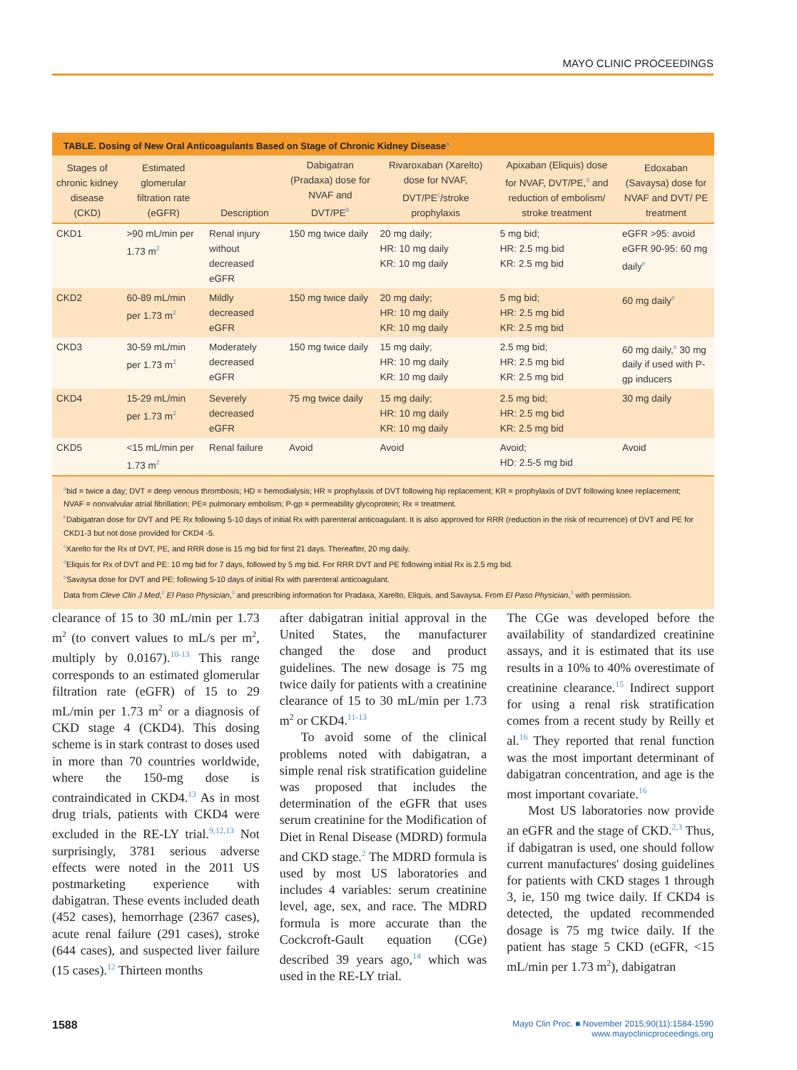MAYO CLINIC PROCEEDINGS
TABLE. Dosing of New Oral Anticoagulants Based on Stage of Chronic Kidney Disease<sup>a</sup>
| Stages of chronic kidney disease (CKD) | Estimated glomerular filtration rate (eGFR) | Description | Dabigatran (Pradaxa) dose for NVAF and DVT/PE<sup>b</sup> | Rivaroxaban (Xarelto) dose for NVAF, DVT/PE<sup>c</sup>/stroke prophylaxis | Apixaban (Eliquis) dose for NVAF, DVT/PE,<sup>d</sup> and reduction of embolism/ stroke treatment | Edoxaban (Savaysa) dose for NVAF and DVT/ PE treatment |
| --- | --- | --- | --- | --- | --- | --- |
| CKD1 | >90 mL/min per 1.73 m<sup>2</sup> | Renal injury without decreased eGFR | 150 mg twice daily | 20 mg daily; HR: 10 mg daily KR: 10 mg daily | 5 mg bid; HR: 2.5 mg bid KR: 2.5 mg bid | eGFR >95: avoid eGFR 90-95: 60 mg daily<sup>e</sup> |
| CKD2 | 60-89 mL/min per 1.73 m<sup>2</sup> | Mildly decreased eGFR | 150 mg twice daily | 20 mg daily; HR: 10 mg daily KR: 10 mg daily | 5 mg bid; HR: 2.5 mg bid KR: 2.5 mg bid | 60 mg daily<sup>e</sup> |
| CKD3 | 30-59 mL/min per 1.73 m<sup>2</sup> | Moderately decreased eGFR | 150 mg twice daily | 15 mg daily; HR: 10 mg daily KR: 10 mg daily | 2.5 mg bid; HR: 2.5 mg bid KR: 2.5 mg bid | 60 mg daily,<sup>e</sup> 30 mg daily if used with P-gp inducers |
| CKD4 | 15-29 mL/min per 1.73 m<sup>2</sup> | Severely decreased eGFR | 75 mg twice daily | 15 mg daily; HR: 10 mg daily KR: 10 mg daily | 2.5 mg bid; HR: 2.5 mg bid KR: 2.5 mg bid | 30 mg daily |
| CKD5 | <15 mL/min per 1.73 m<sup>2</sup> | Renal failure | Avoid | Avoid | Avoid; HD: 2.5-5 mg bid | Avoid |
<sup>a</sup> bid = twice a day; DVT = deep venous thrombosis; HD = hemodialysis; HR = prophylaxis of DVT following hip replacement; KR = prophylaxis of DVT following knee replacement; NVAF = nonvalvular atrial fibrillation; PE= pulmonary embolism; P-gp = permeability glycoprotein; Rx = treatment.
<sup>b</sup> Dabigatran dose for DVT and PE Rx following 5-10 days of initial Rx with parenteral anticoagulant. It is also approved for RRR (reduction in the risk of recurrence) of DVT and PE for CKD1-3 but not dose provided for CKD4 -5.
<sup>c</sup> Xarelto for the Rx of DVT, PE, and RRR dose is 15 mg bid for first 21 days. Thereafter, 20 mg daily.
<sup>d</sup> Eliquis for Rx of DVT and PE: 10 mg bid for 7 days, followed by 5 mg bid. For RRR DVT and PE following initial Rx is 2.5 mg bid.
<sup>e</sup> Savaysa dose for DVT and PE: following 5-10 days of initial Rx with parenteral anticoagulant.
Data from Cleve Clin J Med,<sup>2</sup> El Paso Physician,<sup>3</sup> and prescribing information for Pradaxa, Xarelto, Eliquis, and Savaysa. From El Paso Physician,<sup>3</sup> with permission.
clearance of 15 to 30 mL/min per 1.73 m<sup>2</sup> (to convert values to mL/s per m<sup>2</sup>, multiply by 0.0167).<sup>10-13</sup> This range corresponds to an estimated glomerular filtration rate (eGFR) of 15 to 29 mL/min per 1.73 m<sup>2</sup> or a diagnosis of CKD stage 4 (CKD4). This dosing scheme is in stark contrast to doses used in more than 70 countries worldwide, where the 150-mg dose is contraindicated in CKD4.<sup>13</sup> As in most drug trials, patients with CKD4 were excluded in the RE-LY trial.<sup>9,12,13</sup> Not surprisingly, 3781 serious adverse effects were noted in the 2011 US postmarketing experience with dabigatran. These events included death (452 cases), hemorrhage (2367 cases), acute renal failure (291 cases), stroke (644 cases), and suspected liver failure (15 cases).<sup>12</sup> Thirteen months
after dabigatran initial approval in the United States, the manufacturer changed the dose and product guidelines. The new dosage is 75 mg twice daily for patients with a creatinine clearance of 15 to 30 mL/min per 1.73 m<sup>2</sup> or CKD4.<sup>11-13</sup>
To avoid some of the clinical problems noted with dabigatran, a simple renal risk stratification guideline was proposed that includes the determination of the eGFR that uses serum creatinine for the Modification of Diet in Renal Disease (MDRD) formula and CKD stage.<sup>2</sup> The MDRD formula is used by most US laboratories and includes 4 variables: serum creatinine level, age, sex, and race. The MDRD formula is more accurate than the Cockcroft-Gault equation (CGe) described 39 years ago,<sup>14</sup> which was used in the RE-LY trial.
The CGe was developed before the availability of standardized creatinine assays, and it is estimated that its use results in a 10% to 40% overestimate of creatinine clearance.<sup>15</sup> Indirect support for using a renal risk stratification comes from a recent study by Reilly et al.<sup>16</sup> They reported that renal function was the most important determinant of dabigatran concentration, and age is the most important covariate.<sup>16</sup>
Most US laboratories now provide an eGFR and the stage of CKD.<sup>2,3</sup> Thus, if dabigatran is used, one should follow current manufactures' dosing guidelines for patients with CKD stages 1 through 3, ie, 150 mg twice daily. If CKD4 is detected, the updated recommended dosage is 75 mg twice daily. If the patient has stage 5 CKD (eGFR, <15 mL/min per 1.73 m<sup>2</sup>), dabigatran
1588
Mayo Clin Proc. ■ November 2015;90(11):1584-1590
www.mayoclinicproceedings.org